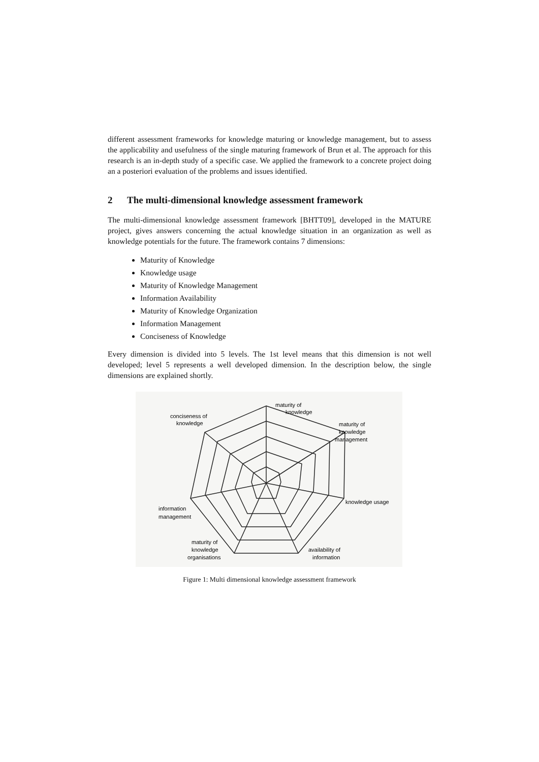different assessment frameworks for knowledge maturing or knowledge management, but to assess the applicability and usefulness of the single maturing framework of Brun et al. The approach for this research is an in-depth study of a specific case. We applied the framework to a concrete project doing an a posteriori evaluation of the problems and issues identified.
2 The multi-dimensional knowledge assessment framework
The multi-dimensional knowledge assessment framework [BHTT09], developed in the MATURE project, gives answers concerning the actual knowledge situation in an organization as well as knowledge potentials for the future. The framework contains 7 dimensions:
Maturity of Knowledge
Knowledge usage
Maturity of Knowledge Management
Information Availability
Maturity of Knowledge Organization
Information Management
Conciseness of Knowledge
Every dimension is divided into 5 levels. The 1st level means that this dimension is not well developed; level 5 represents a well developed dimension. In the description below, the single dimensions are explained shortly.
maturity of
knowledge
conciseness of
knowledge
maturity of
knowledge
management
knowledge usage
information
management
maturity of
knowledge
organisations
availability of
information
Figure 1: Multi dimensional knowledge assessment framework